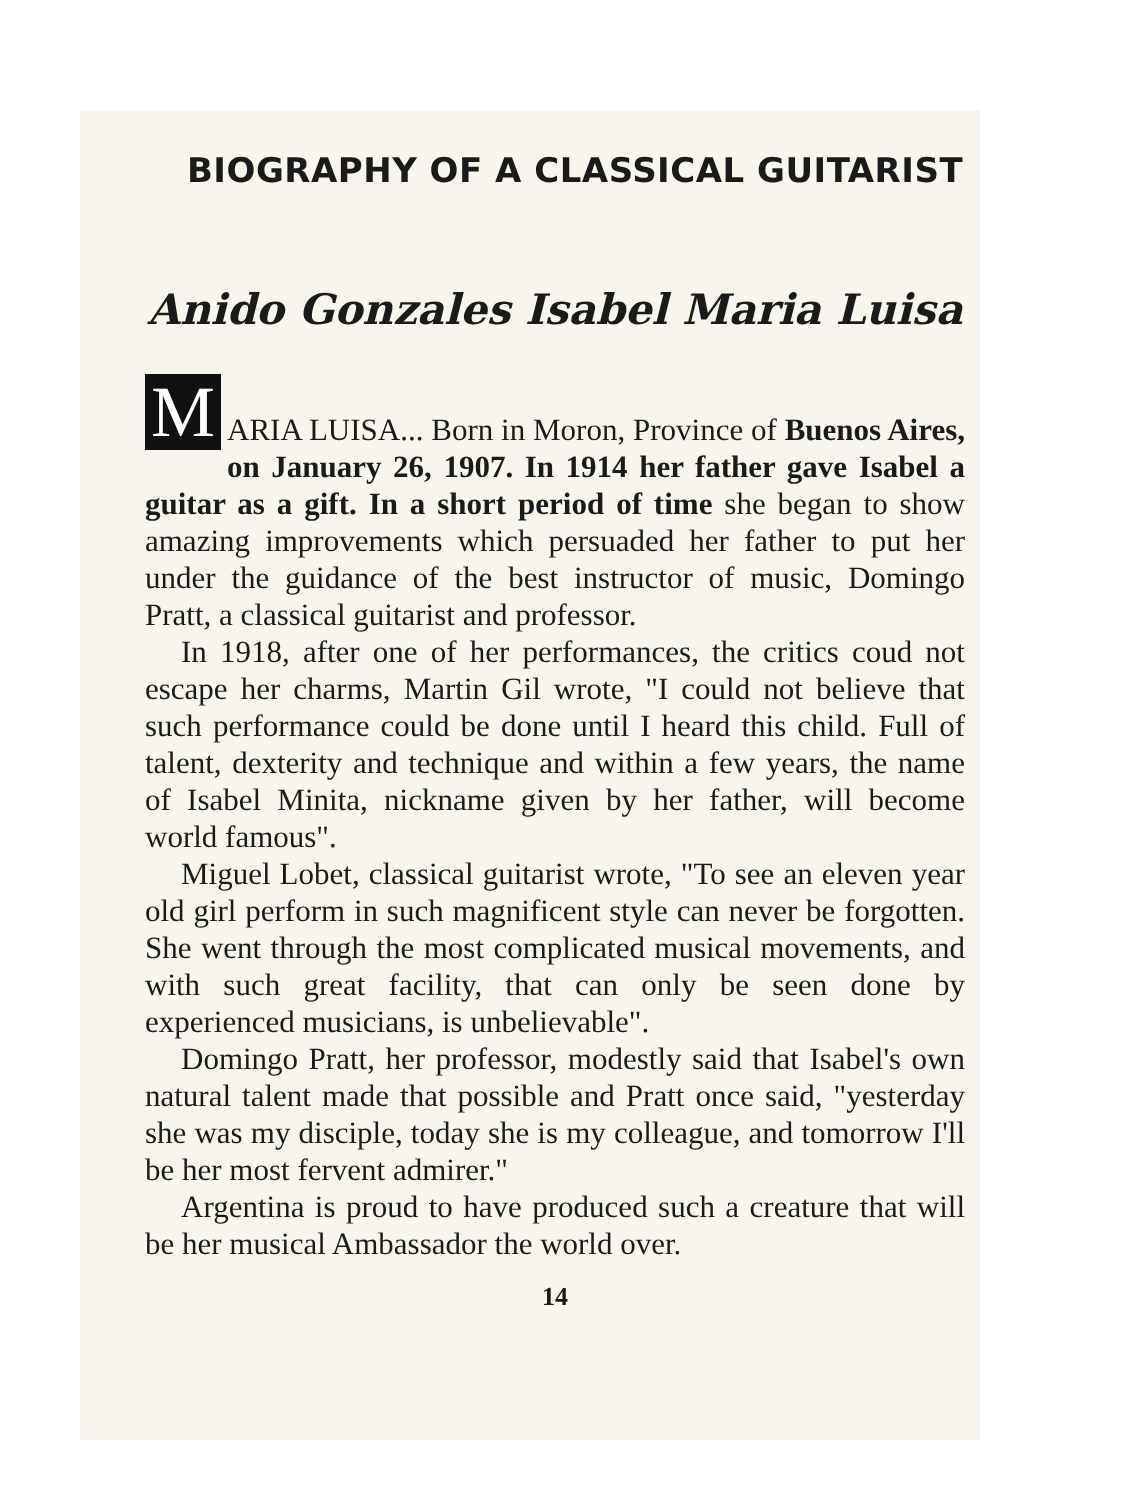BIOGRAPHY OF A CLASSICAL GUITARIST
Anido Gonzales Isabel Maria Luisa
M
ARIA LUISA... Born in Moron, Province of Buenos Aires, on January 26, 1907. In 1914 her father gave Isabel a guitar as a gift. In a short period of time she began to show amazing improvements which persuaded her father to put her under the guidance of the best instructor of music, Domingo Pratt, a classical guitarist and professor.
In 1918, after one of her performances, the critics coud not escape her charms, Martin Gil wrote, "I could not believe that such performance could be done until I heard this child. Full of talent, dexterity and technique and within a few years, the name of Isabel Minita, nickname given by her father, will become world famous".
Miguel Lobet, classical guitarist wrote, "To see an eleven year old girl perform in such magnificent style can never be forgotten. She went through the most complicated musical movements, and with such great facility, that can only be seen done by experienced musicians, is unbelievable".
Domingo Pratt, her professor, modestly said that Isabel's own natural talent made that possible and Pratt once said, "yesterday she was my disciple, today she is my colleague, and tomorrow I'll be her most fervent admirer."
Argentina is proud to have produced such a creature that will be her musical Ambassador the world over.
14